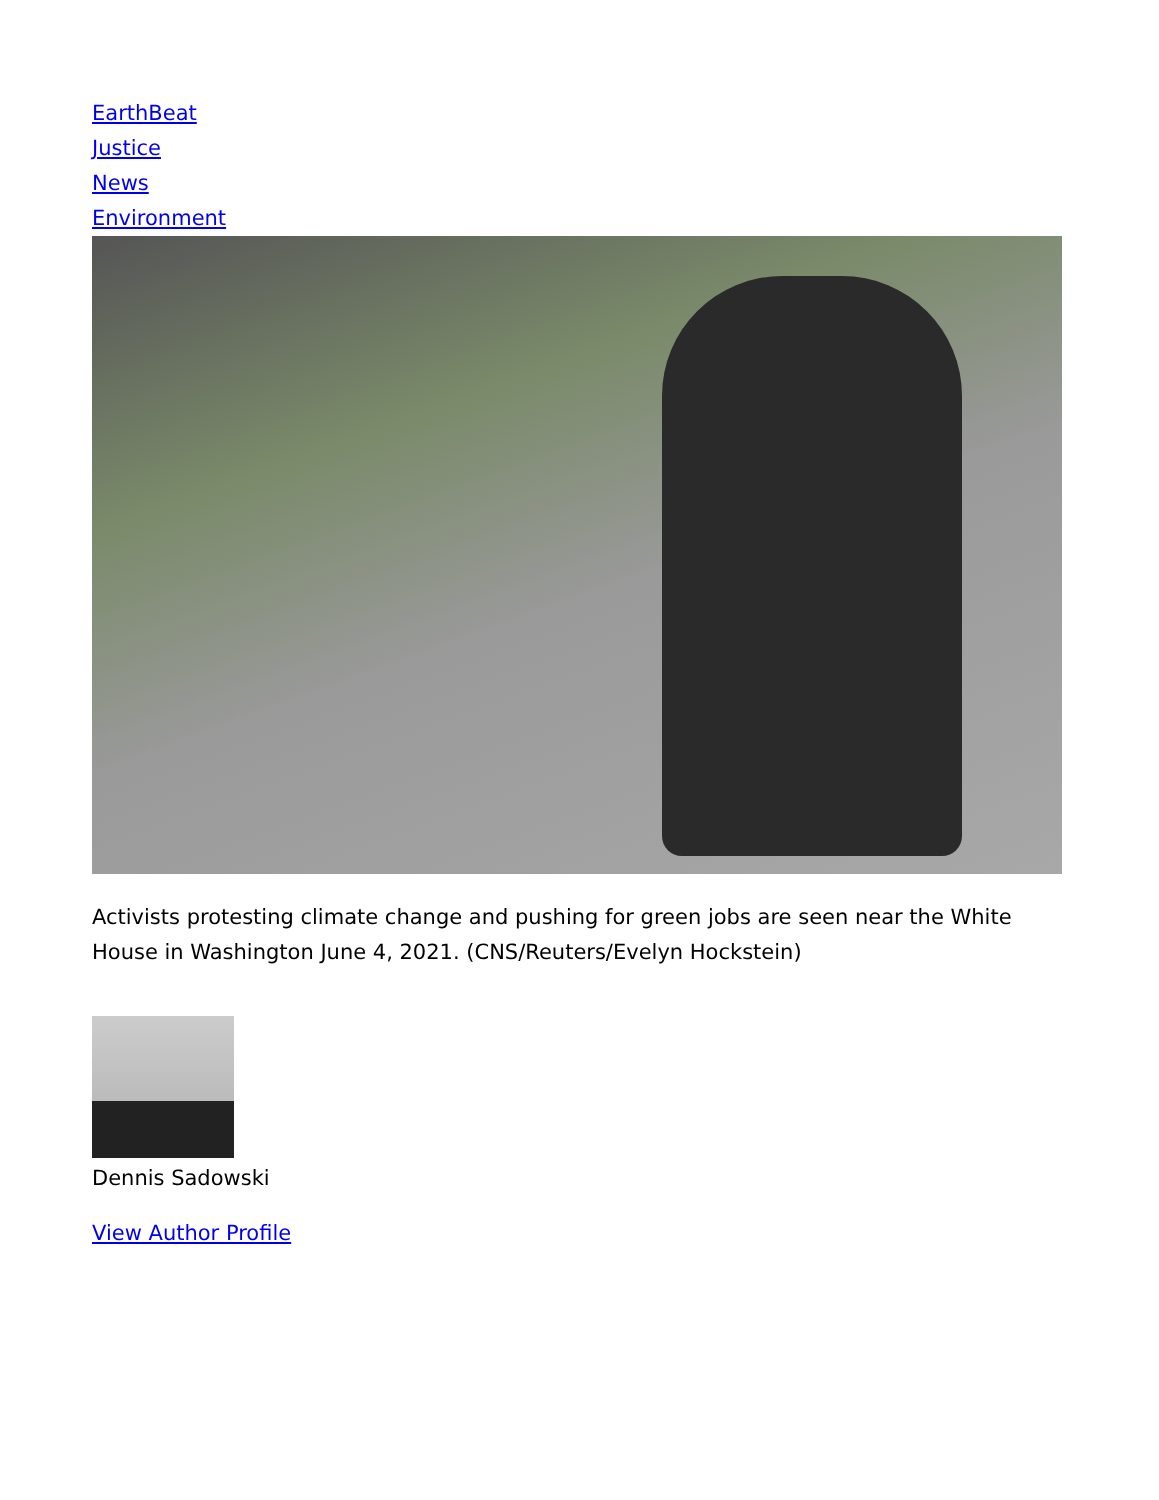EarthBeat
Justice
News
Environment
Activists protesting climate change and pushing for green jobs are seen near the White House in Washington June 4, 2021. (CNS/Reuters/Evelyn Hockstein)
Dennis Sadowski
View Author Profile